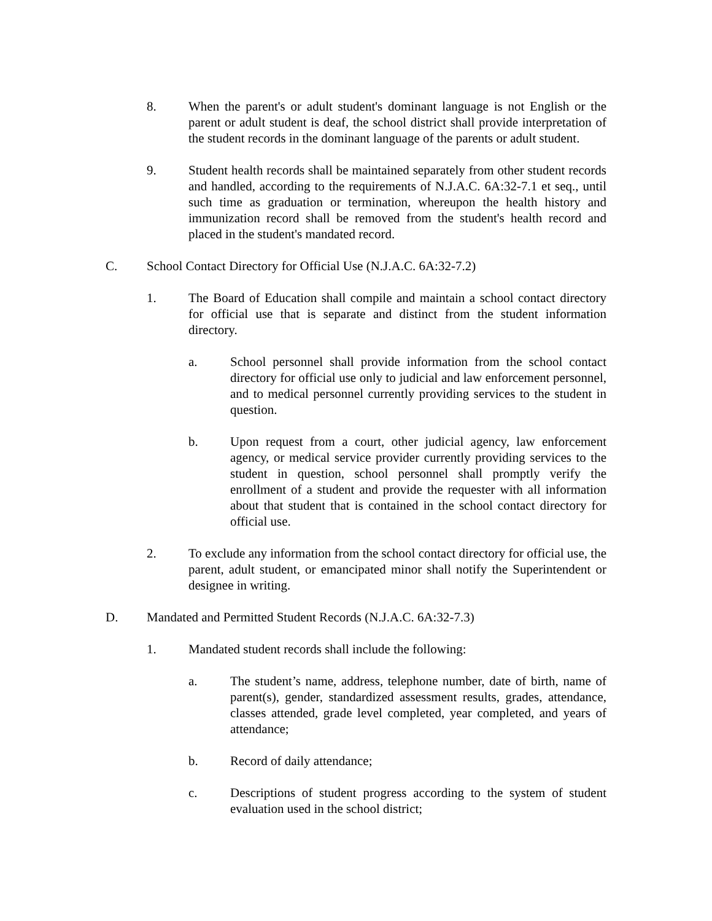8. When the parent's or adult student's dominant language is not English or the parent or adult student is deaf, the school district shall provide interpretation of the student records in the dominant language of the parents or adult student.
9. Student health records shall be maintained separately from other student records and handled, according to the requirements of N.J.A.C. 6A:32-7.1 et seq., until such time as graduation or termination, whereupon the health history and immunization record shall be removed from the student's health record and placed in the student's mandated record.
C. School Contact Directory for Official Use (N.J.A.C. 6A:32-7.2)
1. The Board of Education shall compile and maintain a school contact directory for official use that is separate and distinct from the student information directory.
a. School personnel shall provide information from the school contact directory for official use only to judicial and law enforcement personnel, and to medical personnel currently providing services to the student in question.
b. Upon request from a court, other judicial agency, law enforcement agency, or medical service provider currently providing services to the student in question, school personnel shall promptly verify the enrollment of a student and provide the requester with all information about that student that is contained in the school contact directory for official use.
2. To exclude any information from the school contact directory for official use, the parent, adult student, or emancipated minor shall notify the Superintendent or designee in writing.
D. Mandated and Permitted Student Records (N.J.A.C. 6A:32-7.3)
1. Mandated student records shall include the following:
a. The student’s name, address, telephone number, date of birth, name of parent(s), gender, standardized assessment results, grades, attendance, classes attended, grade level completed, year completed, and years of attendance;
b. Record of daily attendance;
c. Descriptions of student progress according to the system of student evaluation used in the school district;